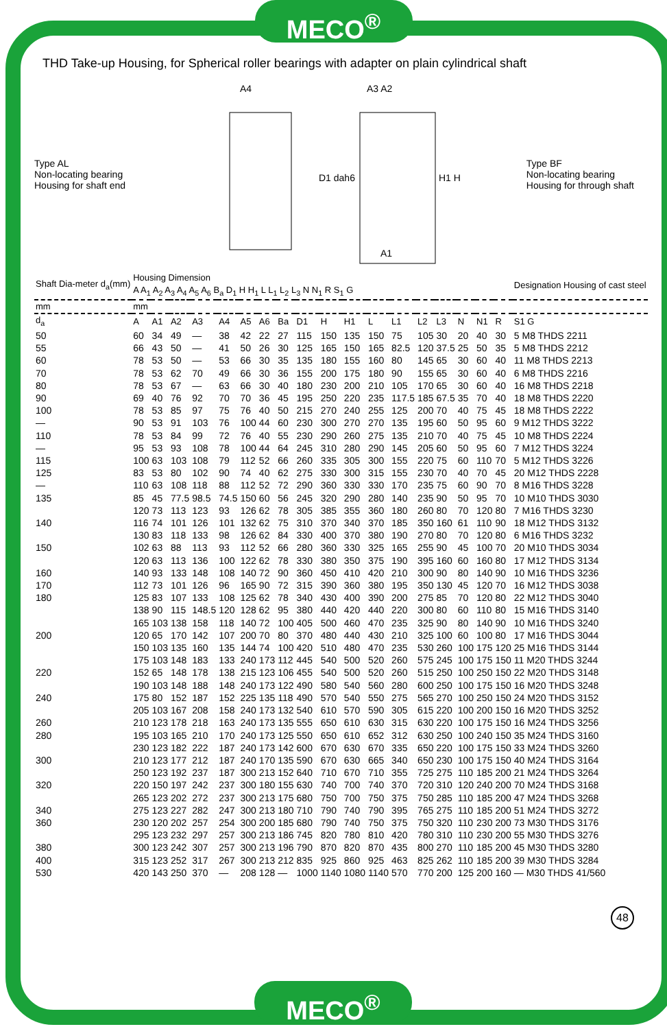MECO<sup>®</sup>
THD Take-up Housing, for Spherical roller bearings with adapter on plain cylindrical shaft
Type AL
Non-locating bearing
Housing for shaft end
A4
A3 A2
D1 dah6
H1 H
A1
Type BF
Non-locating bearing
Housing for through shaft
| Shaft Dia-meter d<sub>a</sub>(mm) | Housing Dimension A A<sub>1</sub> A<sub>2</sub> A<sub>3</sub> A<sub>4</sub> A<sub>5</sub> A<sub>6</sub> B<sub>a</sub> D<sub>1</sub> H H<sub>1</sub> L L<sub>1</sub> L<sub>2</sub> L<sub>3</sub> N N<sub>1</sub> R S<sub>1</sub> G | | | | | | | | | | | | | | | | | | Designation Housing of cast steel |
| --- | --- | --- | --- | --- | --- | --- | --- | --- | --- | --- | --- | --- | --- | --- | --- | --- | --- | --- | --- |
| mm | mm | | | | | | | | | | | | | | | | | | |
| d<sub>a</sub> | A | A1 | A2 | A3 | A4 | A5 | A6 | Ba | D1 | H | H1 | L | L1 | L2 | L3 | N | N1 | R | S1 G |
| 50 | 60 | 34 | 49 | — | 38 | 42 | 22 | 27 | 115 | 150 | 135 | 150 | 75 | 105 | 30 | 20 | 40 | 30 | 5 M8 THDS 2211 |
| 55 | 66 | 43 | 50 | — | 41 | 50 | 26 | 30 | 125 | 165 | 150 | 165 | 82.5 | 120 | 37.5 | 25 | 50 | 35 | 5 M8 THDS 2212 |
| 60 | 78 | 53 | 50 | — | 53 | 66 | 30 | 35 | 135 | 180 | 155 | 160 | 80 | 145 | 65 | 30 | 60 | 40 | 11 M8 THDS 2213 |
| 70 | 78 | 53 | 62 | 70 | 49 | 66 | 30 | 36 | 155 | 200 | 175 | 180 | 90 | 155 | 65 | 30 | 60 | 40 | 6 M8 THDS 2216 |
| 80 | 78 | 53 | 67 | — | 63 | 66 | 30 | 40 | 180 | 230 | 200 | 210 | 105 | 170 | 65 | 30 | 60 | 40 | 16 M8 THDS 2218 |
| 90 | 69 | 40 | 76 | 92 | 70 | 70 | 36 | 45 | 195 | 250 | 220 | 235 | 117.5 | 185 | 67.5 | 35 | 70 | 40 | 18 M8 THDS 2220 |
| 100 | 78 | 53 | 85 | 97 | 75 | 76 | 40 | 50 | 215 | 270 | 240 | 255 | 125 | 200 | 70 | 40 | 75 | 45 | 18 M8 THDS 2222 |
| — | 90 | 53 | 91 | 103 | 76 | 100 | 44 | 60 | 230 | 300 | 270 | 270 | 135 | 195 | 60 | 50 | 95 | 60 | 9 M12 THDS 3222 |
| 110 | 78 | 53 | 84 | 99 | 72 | 76 | 40 | 55 | 230 | 290 | 260 | 275 | 135 | 210 | 70 | 40 | 75 | 45 | 10 M8 THDS 2224 |
| — | 95 | 53 | 93 | 108 | 78 | 100 | 44 | 64 | 245 | 310 | 280 | 290 | 145 | 205 | 60 | 50 | 95 | 60 | 7 M12 THDS 3224 |
| 115 | 100 | 63 | 103 | 108 | 79 | 112 | 52 | 66 | 260 | 335 | 305 | 300 | 155 | 220 | 75 | 60 | 110 | 70 | 5 M12 THDS 3226 |
| 125 | 83 | 53 | 80 | 102 | 90 | 74 | 40 | 62 | 275 | 330 | 300 | 315 | 155 | 230 | 70 | 40 | 70 | 45 | 20 M12 THDS 2228 |
| — | 110 | 63 | 108 | 118 | 88 | 112 | 52 | 72 | 290 | 360 | 330 | 330 | 170 | 235 | 75 | 60 | 90 | 70 | 8 M16 THDS 3228 |
| 135 | 85 | 45 | 77.5 | 98.5 | 74.5 | 150 | 60 | 56 | 245 | 320 | 290 | 280 | 140 | 235 | 90 | 50 | 95 | 70 | 10 M10 THDS 3030 |
| | 120 | 73 | 113 | 123 | 93 | 126 | 62 | 78 | 305 | 385 | 355 | 360 | 180 | 260 | 80 | 70 | 120 | 80 | 7 M16 THDS 3230 |
| 140 | 116 | 74 | 101 | 126 | 101 | 132 | 62 | 75 | 310 | 370 | 340 | 370 | 185 | 350 | 160 | 61 | 110 | 90 | 18 M12 THDS 3132 |
| | 130 | 83 | 118 | 133 | 98 | 126 | 62 | 84 | 330 | 400 | 370 | 380 | 190 | 270 | 80 | 70 | 120 | 80 | 6 M16 THDS 3232 |
| 150 | 102 | 63 | 88 | 113 | 93 | 112 | 52 | 66 | 280 | 360 | 330 | 325 | 165 | 255 | 90 | 45 | 100 | 70 | 20 M10 THDS 3034 |
| | 120 | 63 | 113 | 136 | 100 | 122 | 62 | 78 | 330 | 380 | 350 | 375 | 190 | 395 | 160 | 60 | 160 | 80 | 17 M12 THDS 3134 |
| 160 | 140 | 93 | 133 | 148 | 108 | 140 | 72 | 90 | 360 | 450 | 410 | 420 | 210 | 300 | 90 | 80 | 140 | 90 | 10 M16 THDS 3236 |
| 170 | 112 | 73 | 101 | 126 | 96 | 165 | 90 | 72 | 315 | 390 | 360 | 380 | 195 | 350 | 130 | 45 | 120 | 70 | 16 M12 THDS 3038 |
| 180 | 125 | 83 | 107 | 133 | 108 | 125 | 62 | 78 | 340 | 430 | 400 | 390 | 200 | 275 | 85 | 70 | 120 | 80 | 22 M12 THDS 3040 |
| | 138 | 90 | 115 | 148.5 | 120 | 128 | 62 | 95 | 380 | 440 | 420 | 440 | 220 | 300 | 80 | 60 | 110 | 80 | 15 M16 THDS 3140 |
| | 165 | 103 | 138 | 158 | 118 | 140 | 72 | 100 | 405 | 500 | 460 | 470 | 235 | 325 | 90 | 80 | 140 | 90 | 10 M16 THDS 3240 |
| 200 | 120 | 65 | 170 | 142 | 107 | 200 | 70 | 80 | 370 | 480 | 440 | 430 | 210 | 325 | 100 | 60 | 100 | 80 | 17 M16 THDS 3044 |
| | 150 | 103 | 135 | 160 | 135 | 144 | 74 | 100 | 420 | 510 | 480 | 470 | 235 | 530 | 260 | 100 | 175 | 120 | 25 M16 THDS 3144 |
| | 175 | 103 | 148 | 183 | 133 | 240 | 173 | 112 | 445 | 540 | 500 | 520 | 260 | 575 | 245 | 100 | 175 | 150 | 11 M20 THDS 3244 |
| 220 | 152 | 65 | 148 | 178 | 138 | 215 | 123 | 106 | 455 | 540 | 500 | 520 | 260 | 515 | 250 | 100 | 250 | 150 | 22 M20 THDS 3148 |
| | 190 | 103 | 148 | 188 | 148 | 240 | 173 | 122 | 490 | 580 | 540 | 560 | 280 | 600 | 250 | 100 | 175 | 150 | 16 M20 THDS 3248 |
| 240 | 175 | 80 | 152 | 187 | 152 | 225 | 135 | 118 | 490 | 570 | 540 | 550 | 275 | 565 | 270 | 100 | 250 | 150 | 24 M20 THDS 3152 |
| | 205 | 103 | 167 | 208 | 158 | 240 | 173 | 132 | 540 | 610 | 570 | 590 | 305 | 615 | 220 | 100 | 200 | 150 | 16 M20 THDS 3252 |
| 260 | 210 | 123 | 178 | 218 | 163 | 240 | 173 | 135 | 555 | 650 | 610 | 630 | 315 | 630 | 220 | 100 | 175 | 150 | 16 M24 THDS 3256 |
| 280 | 195 | 103 | 165 | 210 | 170 | 240 | 173 | 125 | 550 | 650 | 610 | 652 | 312 | 630 | 250 | 100 | 240 | 150 | 35 M24 THDS 3160 |
| | 230 | 123 | 182 | 222 | 187 | 240 | 173 | 142 | 600 | 670 | 630 | 670 | 335 | 650 | 220 | 100 | 175 | 150 | 33 M24 THDS 3260 |
| 300 | 210 | 123 | 177 | 212 | 187 | 240 | 170 | 135 | 590 | 670 | 630 | 665 | 340 | 650 | 230 | 100 | 175 | 150 | 40 M24 THDS 3164 |
| | 250 | 123 | 192 | 237 | 187 | 300 | 213 | 152 | 640 | 710 | 670 | 710 | 355 | 725 | 275 | 110 | 185 | 200 | 21 M24 THDS 3264 |
| 320 | 220 | 150 | 197 | 242 | 237 | 300 | 180 | 155 | 630 | 740 | 700 | 740 | 370 | 720 | 310 | 120 | 240 | 200 | 70 M24 THDS 3168 |
| | 265 | 123 | 202 | 272 | 237 | 300 | 213 | 175 | 680 | 750 | 700 | 750 | 375 | 750 | 285 | 110 | 185 | 200 | 47 M24 THDS 3268 |
| 340 | 275 | 123 | 227 | 282 | 247 | 300 | 213 | 180 | 710 | 790 | 740 | 790 | 395 | 765 | 275 | 110 | 185 | 200 | 51 M24 THDS 3272 |
| 360 | 230 | 120 | 202 | 257 | 254 | 300 | 200 | 185 | 680 | 790 | 740 | 750 | 375 | 750 | 320 | 110 | 230 | 200 | 73 M30 THDS 3176 |
| | 295 | 123 | 232 | 297 | 257 | 300 | 213 | 186 | 745 | 820 | 780 | 810 | 420 | 780 | 310 | 110 | 230 | 200 | 55 M30 THDS 3276 |
| 380 | 300 | 123 | 242 | 307 | 257 | 300 | 213 | 196 | 790 | 870 | 820 | 870 | 435 | 800 | 270 | 110 | 185 | 200 | 45 M30 THDS 3280 |
| 400 | 315 | 123 | 252 | 317 | 267 | 300 | 213 | 212 | 835 | 925 | 860 | 925 | 463 | 825 | 262 | 110 | 185 | 200 | 39 M30 THDS 3284 |
| 530 | 420 | 143 | 250 | 370 | — | 208 | 128 | — | 1000 | 1140 | 1080 | 1140 | 570 | 770 | 200 | 125 | 200 | 160 | — M30 THDS 41/560 |
48
MECO<sup>®</sup>